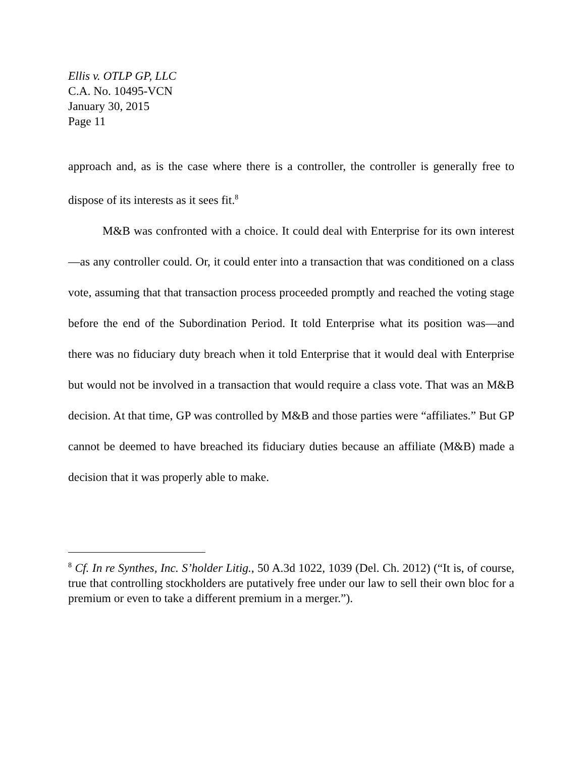Ellis v. OTLP GP, LLC
C.A. No. 10495-VCN
January 30, 2015
Page 11
approach and, as is the case where there is a controller, the controller is generally free to dispose of its interests as it sees fit.<sup>8</sup>
M&B was confronted with a choice. It could deal with Enterprise for its own interest—as any controller could. Or, it could enter into a transaction that was conditioned on a class vote, assuming that that transaction process proceeded promptly and reached the voting stage before the end of the Subordination Period. It told Enterprise what its position was—and there was no fiduciary duty breach when it told Enterprise that it would deal with Enterprise but would not be involved in a transaction that would require a class vote. That was an M&B decision. At that time, GP was controlled by M&B and those parties were “affiliates.” But GP cannot be deemed to have breached its fiduciary duties because an affiliate (M&B) made a decision that it was properly able to make.
<sup>8</sup> Cf. In re Synthes, Inc. S’holder Litig., 50 A.3d 1022, 1039 (Del. Ch. 2012) (“It is, of course, true that controlling stockholders are putatively free under our law to sell their own bloc for a premium or even to take a different premium in a merger.”).